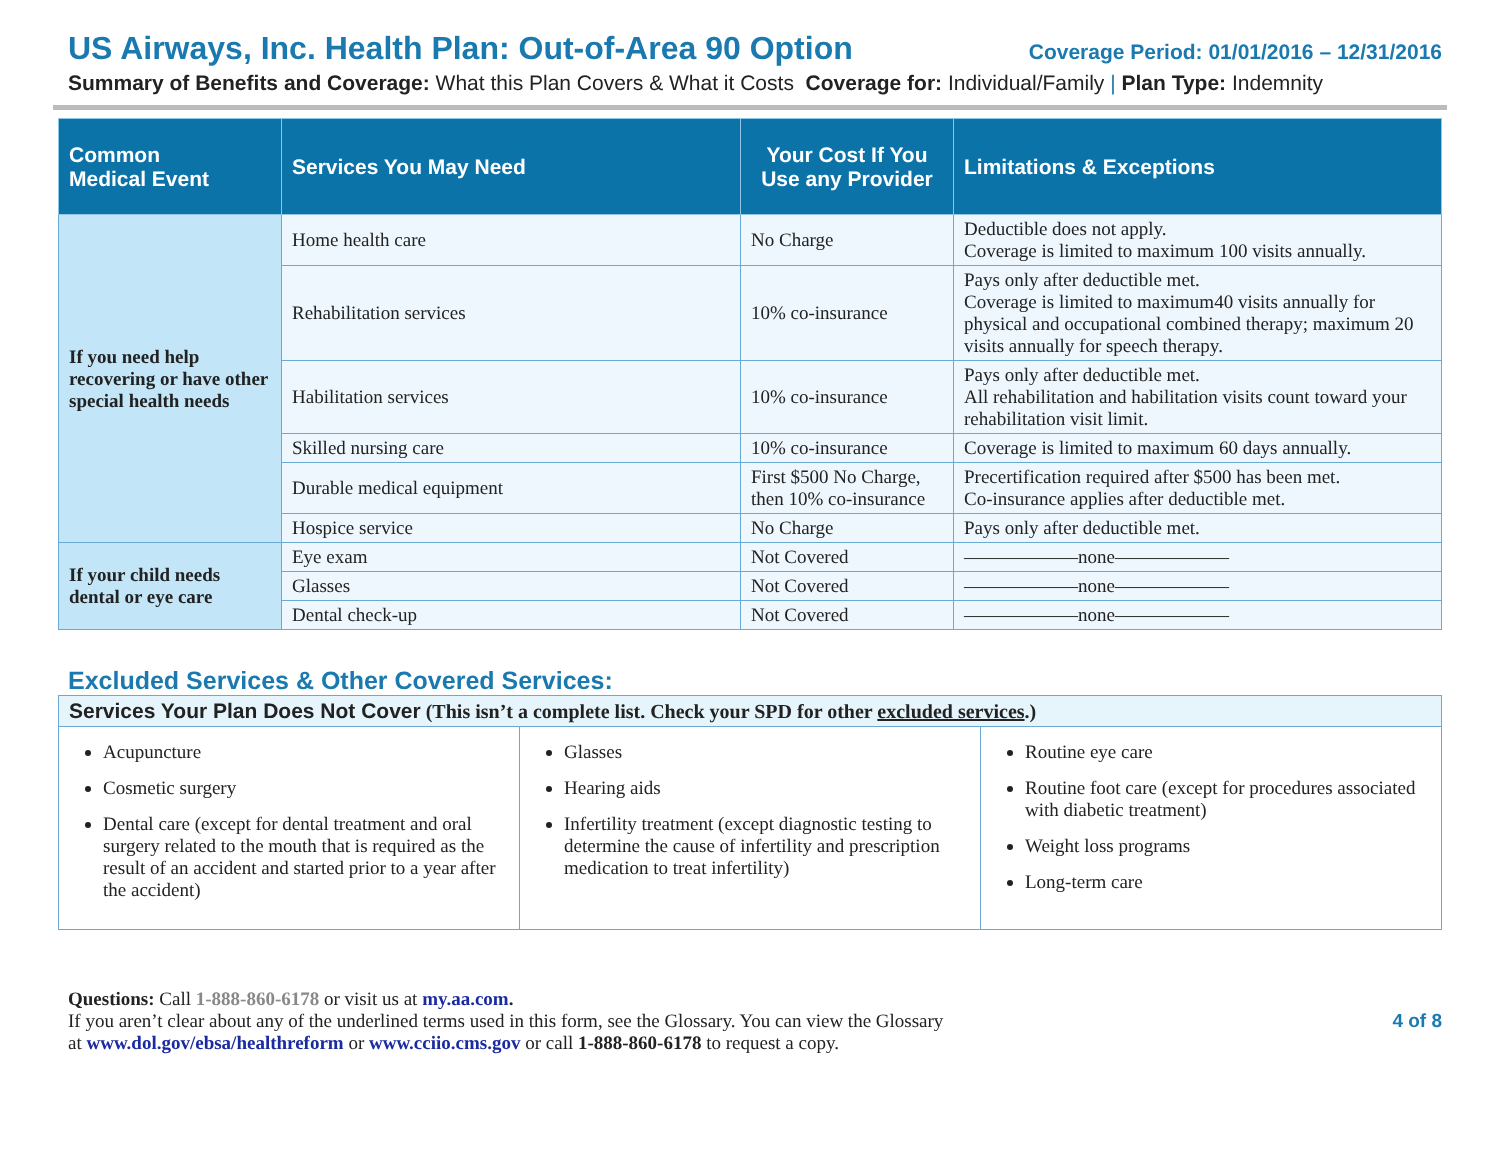US Airways, Inc. Health Plan: Out-of-Area 90 Option Coverage Period: 01/01/2016 – 12/31/2016
Summary of Benefits and Coverage: What this Plan Covers & What it Costs Coverage for: Individual/Family | Plan Type: Indemnity
| Common Medical Event | Services You May Need | Your Cost If You Use any Provider | Limitations & Exceptions |
| --- | --- | --- | --- |
| If you need help recovering or have other special health needs | Home health care | No Charge | Deductible does not apply. Coverage is limited to maximum 100 visits annually. |
| | Rehabilitation services | 10% co-insurance | Pays only after deductible met. Coverage is limited to maximum40 visits annually for physical and occupational combined therapy; maximum 20 visits annually for speech therapy. |
| | Habilitation services | 10% co-insurance | Pays only after deductible met. All rehabilitation and habilitation visits count toward your rehabilitation visit limit. |
| | Skilled nursing care | 10% co-insurance | Coverage is limited to maximum 60 days annually. |
| | Durable medical equipment | First $500 No Charge, then 10% co-insurance | Precertification required after $500 has been met. Co-insurance applies after deductible met. |
| | Hospice service | No Charge | Pays only after deductible met. |
| If your child needs dental or eye care | Eye exam | Not Covered | ——————none—————— |
| | Glasses | Not Covered | ——————none—————— |
| | Dental check-up | Not Covered | ——————none—————— |
Excluded Services & Other Covered Services:
Services Your Plan Does Not Cover (This isn’t a complete list. Check your SPD for other excluded services.)
Acupuncture
Cosmetic surgery
Dental care (except for dental treatment and oral surgery related to the mouth that is required as the result of an accident and started prior to a year after the accident)
Glasses
Hearing aids
Infertility treatment (except diagnostic testing to determine the cause of infertility and prescription medication to treat infertility)
Routine eye care
Routine foot care (except for procedures associated with diabetic treatment)
Weight loss programs
Long-term care
Questions: Call 1-888-860-6178 or visit us at my.aa.com.
If you aren’t clear about any of the underlined terms used in this form, see the Glossary. You can view the Glossary
at www.dol.gov/ebsa/healthreform or www.cciio.cms.gov or call 1-888-860-6178 to request a copy.
4 of 8